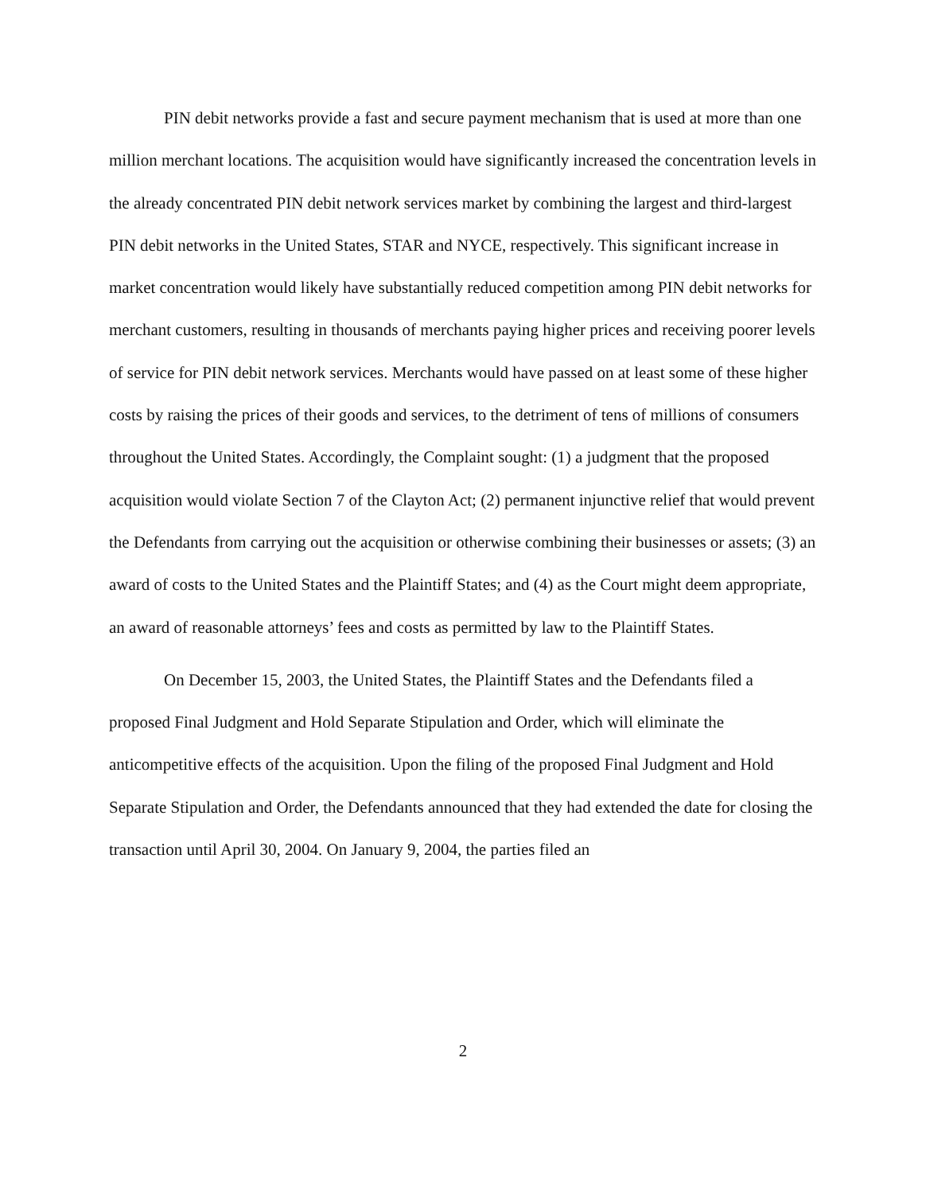PIN debit networks provide a fast and secure payment mechanism that is used at more than one million merchant locations. The acquisition would have significantly increased the concentration levels in the already concentrated PIN debit network services market by combining the largest and third-largest PIN debit networks in the United States, STAR and NYCE, respectively. This significant increase in market concentration would likely have substantially reduced competition among PIN debit networks for merchant customers, resulting in thousands of merchants paying higher prices and receiving poorer levels of service for PIN debit network services. Merchants would have passed on at least some of these higher costs by raising the prices of their goods and services, to the detriment of tens of millions of consumers throughout the United States. Accordingly, the Complaint sought: (1) a judgment that the proposed acquisition would violate Section 7 of the Clayton Act; (2) permanent injunctive relief that would prevent the Defendants from carrying out the acquisition or otherwise combining their businesses or assets; (3) an award of costs to the United States and the Plaintiff States; and (4) as the Court might deem appropriate, an award of reasonable attorneys’ fees and costs as permitted by law to the Plaintiff States.
On December 15, 2003, the United States, the Plaintiff States and the Defendants filed a proposed Final Judgment and Hold Separate Stipulation and Order, which will eliminate the anticompetitive effects of the acquisition. Upon the filing of the proposed Final Judgment and Hold Separate Stipulation and Order, the Defendants announced that they had extended the date for closing the transaction until April 30, 2004. On January 9, 2004, the parties filed an
2